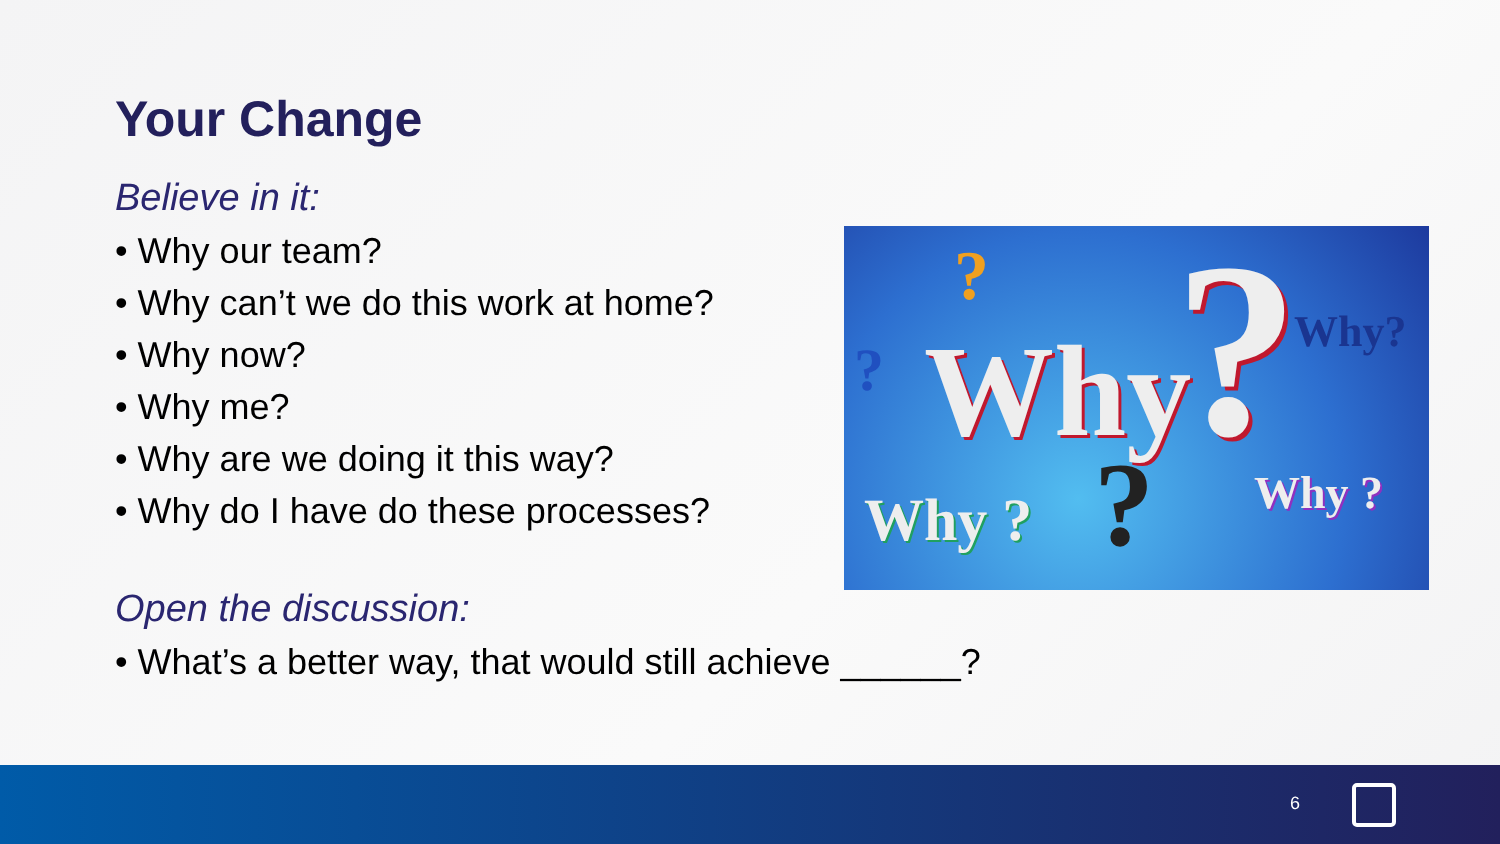Your Change
Believe in it:
• Why our team?
• Why can’t we do this work at home?
• Why now?
• Why me?
• Why are we doing it this way?
• Why do I have do these processes?
Open the discussion:
• What’s a better way, that would still achieve ______?
Why ? ?
?
Why?
Why ? ? Why ?
6